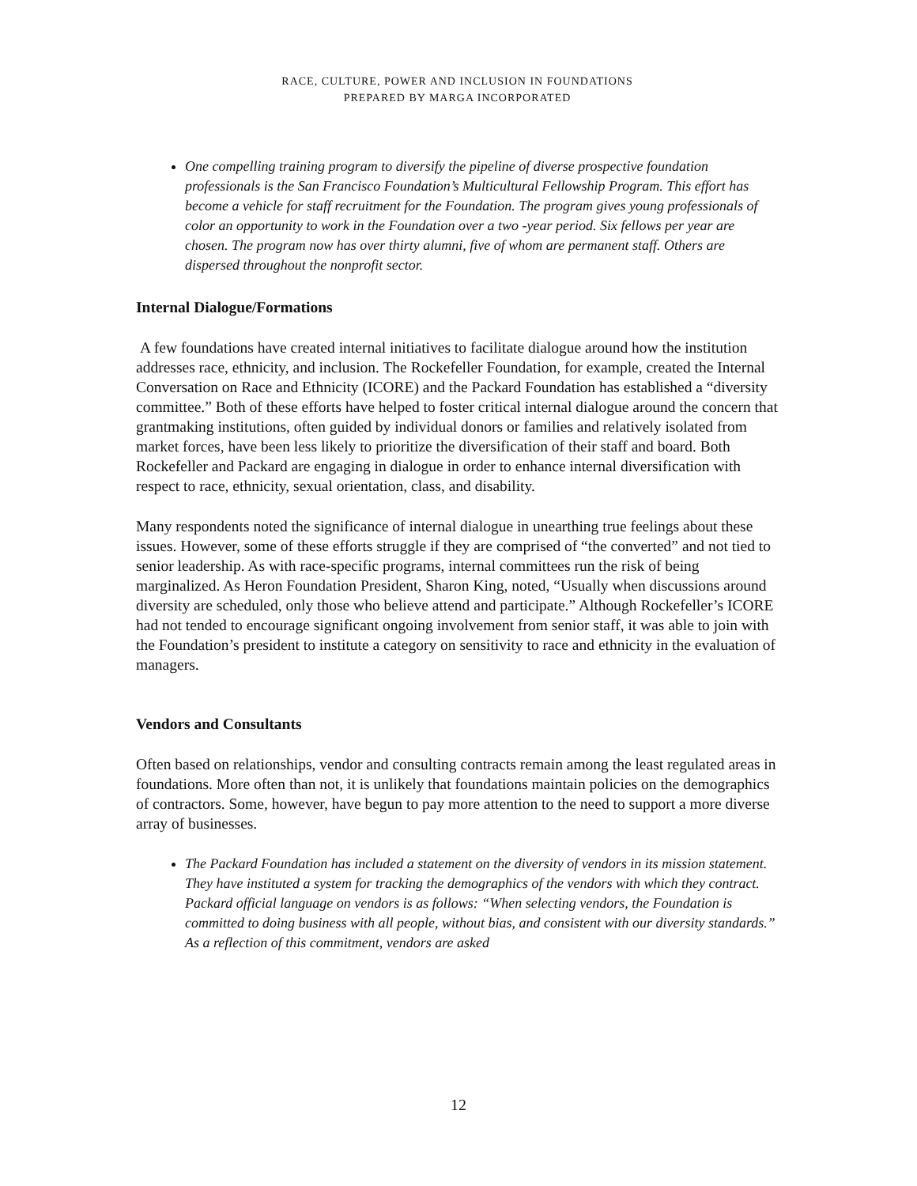RACE, CULTURE, POWER AND INCLUSION IN FOUNDATIONS
PREPARED BY MARGA INCORPORATED
One compelling training program to diversify the pipeline of diverse prospective foundation professionals is the San Francisco Foundation’s Multicultural Fellowship Program. This effort has become a vehicle for staff recruitment for the Foundation. The program gives young professionals of color an opportunity to work in the Foundation over a two -year period. Six fellows per year are chosen. The program now has over thirty alumni, five of whom are permanent staff. Others are dispersed throughout the nonprofit sector.
Internal Dialogue/Formations
A few foundations have created internal initiatives to facilitate dialogue around how the institution addresses race, ethnicity, and inclusion. The Rockefeller Foundation, for example, created the Internal Conversation on Race and Ethnicity (ICORE) and the Packard Foundation has established a “diversity committee.” Both of these efforts have helped to foster critical internal dialogue around the concern that grantmaking institutions, often guided by individual donors or families and relatively isolated from market forces, have been less likely to prioritize the diversification of their staff and board. Both Rockefeller and Packard are engaging in dialogue in order to enhance internal diversification with respect to race, ethnicity, sexual orientation, class, and disability.
Many respondents noted the significance of internal dialogue in unearthing true feelings about these issues. However, some of these efforts struggle if they are comprised of “the converted” and not tied to senior leadership. As with race-specific programs, internal committees run the risk of being marginalized. As Heron Foundation President, Sharon King, noted, “Usually when discussions around diversity are scheduled, only those who believe attend and participate.” Although Rockefeller’s ICORE had not tended to encourage significant ongoing involvement from senior staff, it was able to join with the Foundation’s president to institute a category on sensitivity to race and ethnicity in the evaluation of managers.
Vendors and Consultants
Often based on relationships, vendor and consulting contracts remain among the least regulated areas in foundations. More often than not, it is unlikely that foundations maintain policies on the demographics of contractors. Some, however, have begun to pay more attention to the need to support a more diverse array of businesses.
The Packard Foundation has included a statement on the diversity of vendors in its mission statement. They have instituted a system for tracking the demographics of the vendors with which they contract. Packard official language on vendors is as follows: “When selecting vendors, the Foundation is committed to doing business with all people, without bias, and consistent with our diversity standards.” As a reflection of this commitment, vendors are asked
12